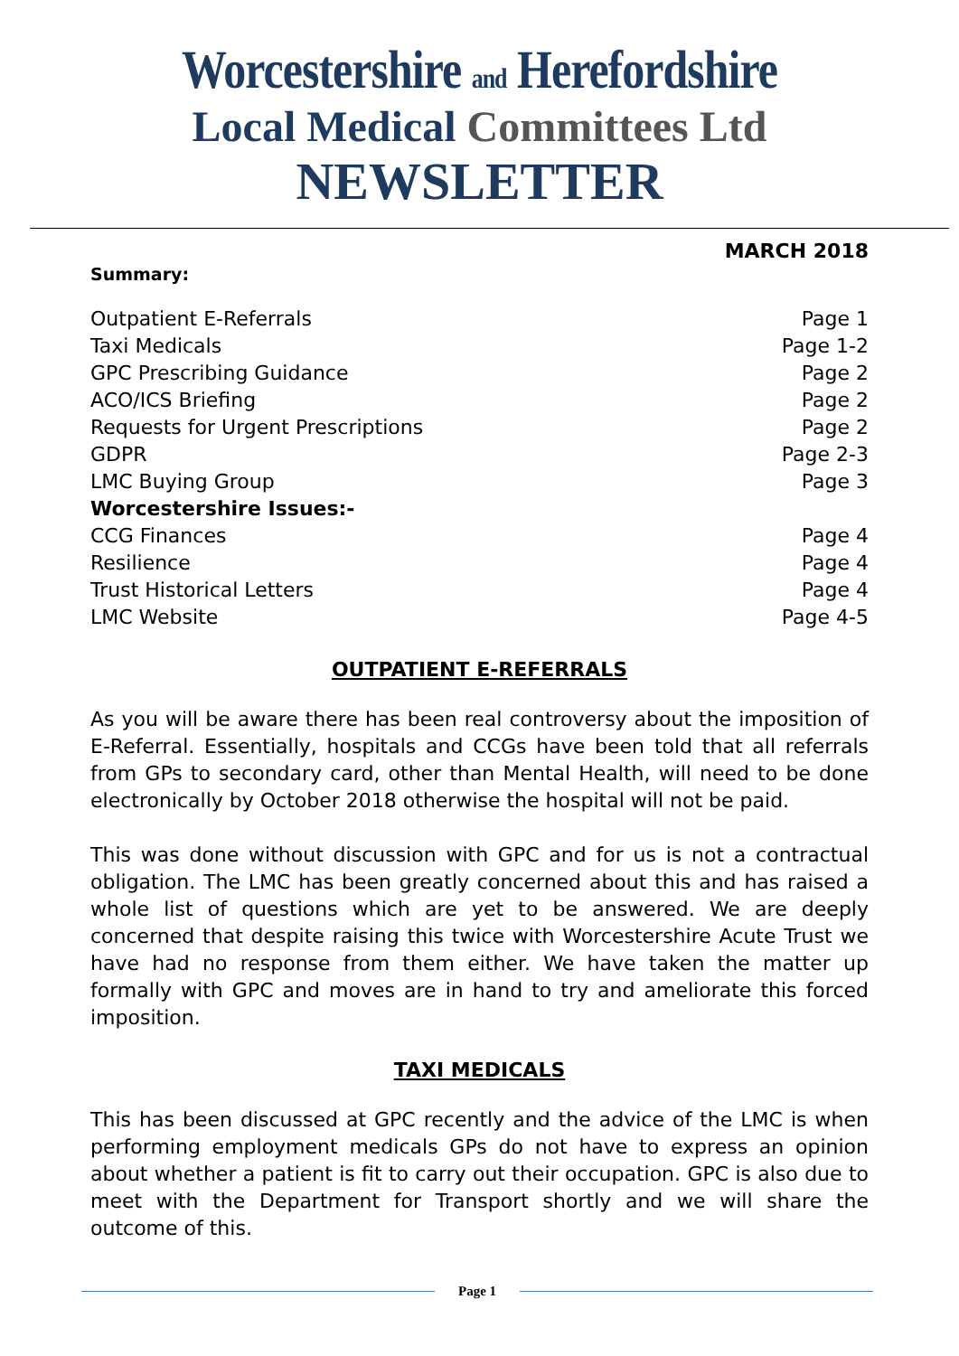Worcestershire and Herefordshire
Local Medical Committees Ltd
NEWSLETTER
MARCH 2018
Summary:
Outpatient E-Referrals Page 1
Taxi Medicals Page 1-2
GPC Prescribing Guidance Page 2
ACO/ICS Briefing Page 2
Requests for Urgent Prescriptions Page 2
GDPR Page 2-3
LMC Buying Group Page 3
Worcestershire Issues:-
CCG Finances Page 4
Resilience Page 4
Trust Historical Letters Page 4
LMC Website Page 4-5
OUTPATIENT E-REFERRALS
As you will be aware there has been real controversy about the imposition of E-Referral. Essentially, hospitals and CCGs have been told that all referrals from GPs to secondary card, other than Mental Health, will need to be done electronically by October 2018 otherwise the hospital will not be paid.
This was done without discussion with GPC and for us is not a contractual obligation. The LMC has been greatly concerned about this and has raised a whole list of questions which are yet to be answered. We are deeply concerned that despite raising this twice with Worcestershire Acute Trust we have had no response from them either. We have taken the matter up formally with GPC and moves are in hand to try and ameliorate this forced imposition.
TAXI MEDICALS
This has been discussed at GPC recently and the advice of the LMC is when performing employment medicals GPs do not have to express an opinion about whether a patient is fit to carry out their occupation. GPC is also due to meet with the Department for Transport shortly and we will share the outcome of this.
Page 1